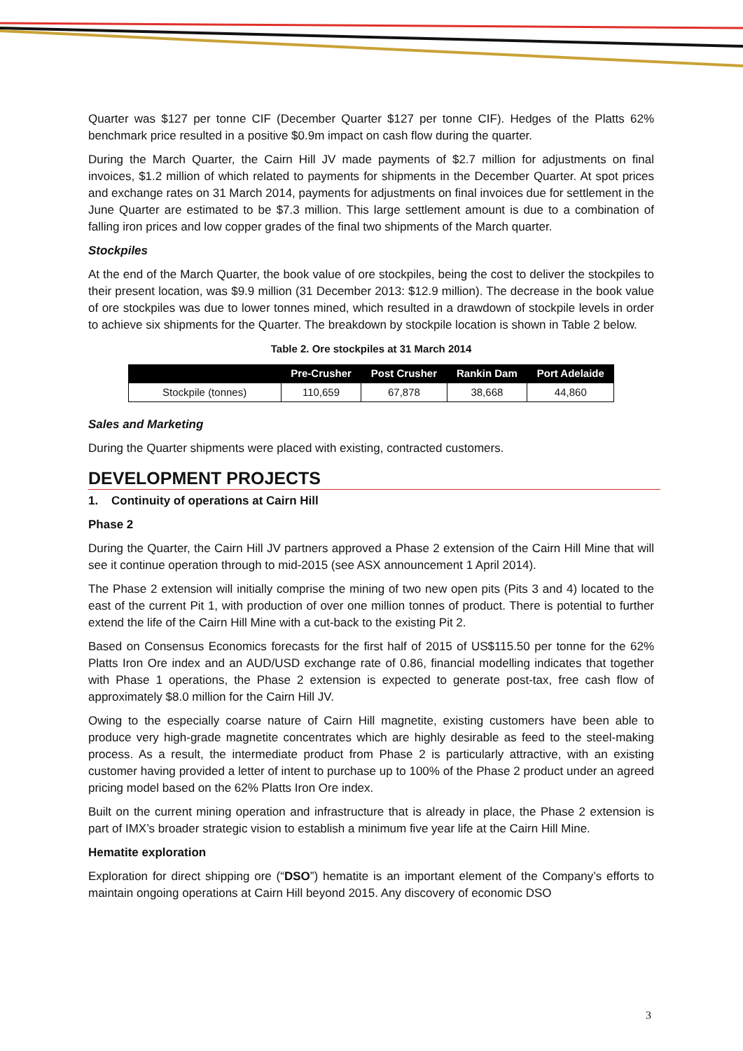Quarter was $127 per tonne CIF (December Quarter $127 per tonne CIF). Hedges of the Platts 62% benchmark price resulted in a positive $0.9m impact on cash flow during the quarter.
During the March Quarter, the Cairn Hill JV made payments of $2.7 million for adjustments on final invoices, $1.2 million of which related to payments for shipments in the December Quarter. At spot prices and exchange rates on 31 March 2014, payments for adjustments on final invoices due for settlement in the June Quarter are estimated to be $7.3 million. This large settlement amount is due to a combination of falling iron prices and low copper grades of the final two shipments of the March quarter.
Stockpiles
At the end of the March Quarter, the book value of ore stockpiles, being the cost to deliver the stockpiles to their present location, was $9.9 million (31 December 2013: $12.9 million). The decrease in the book value of ore stockpiles was due to lower tonnes mined, which resulted in a drawdown of stockpile levels in order to achieve six shipments for the Quarter. The breakdown by stockpile location is shown in Table 2 below.
Table 2. Ore stockpiles at 31 March 2014
| | Pre-Crusher | Post Crusher | Rankin Dam | Port Adelaide |
| --- | --- | --- | --- | --- |
| Stockpile (tonnes) | 110,659 | 67,878 | 38,668 | 44,860 |
Sales and Marketing
During the Quarter shipments were placed with existing, contracted customers.
DEVELOPMENT PROJECTS
1. Continuity of operations at Cairn Hill
Phase 2
During the Quarter, the Cairn Hill JV partners approved a Phase 2 extension of the Cairn Hill Mine that will see it continue operation through to mid-2015 (see ASX announcement 1 April 2014).
The Phase 2 extension will initially comprise the mining of two new open pits (Pits 3 and 4) located to the east of the current Pit 1, with production of over one million tonnes of product. There is potential to further extend the life of the Cairn Hill Mine with a cut-back to the existing Pit 2.
Based on Consensus Economics forecasts for the first half of 2015 of US$115.50 per tonne for the 62% Platts Iron Ore index and an AUD/USD exchange rate of 0.86, financial modelling indicates that together with Phase 1 operations, the Phase 2 extension is expected to generate post-tax, free cash flow of approximately $8.0 million for the Cairn Hill JV.
Owing to the especially coarse nature of Cairn Hill magnetite, existing customers have been able to produce very high-grade magnetite concentrates which are highly desirable as feed to the steel-making process. As a result, the intermediate product from Phase 2 is particularly attractive, with an existing customer having provided a letter of intent to purchase up to 100% of the Phase 2 product under an agreed pricing model based on the 62% Platts Iron Ore index.
Built on the current mining operation and infrastructure that is already in place, the Phase 2 extension is part of IMX’s broader strategic vision to establish a minimum five year life at the Cairn Hill Mine.
Hematite exploration
Exploration for direct shipping ore (“DSO”) hematite is an important element of the Company’s efforts to maintain ongoing operations at Cairn Hill beyond 2015. Any discovery of economic DSO
3